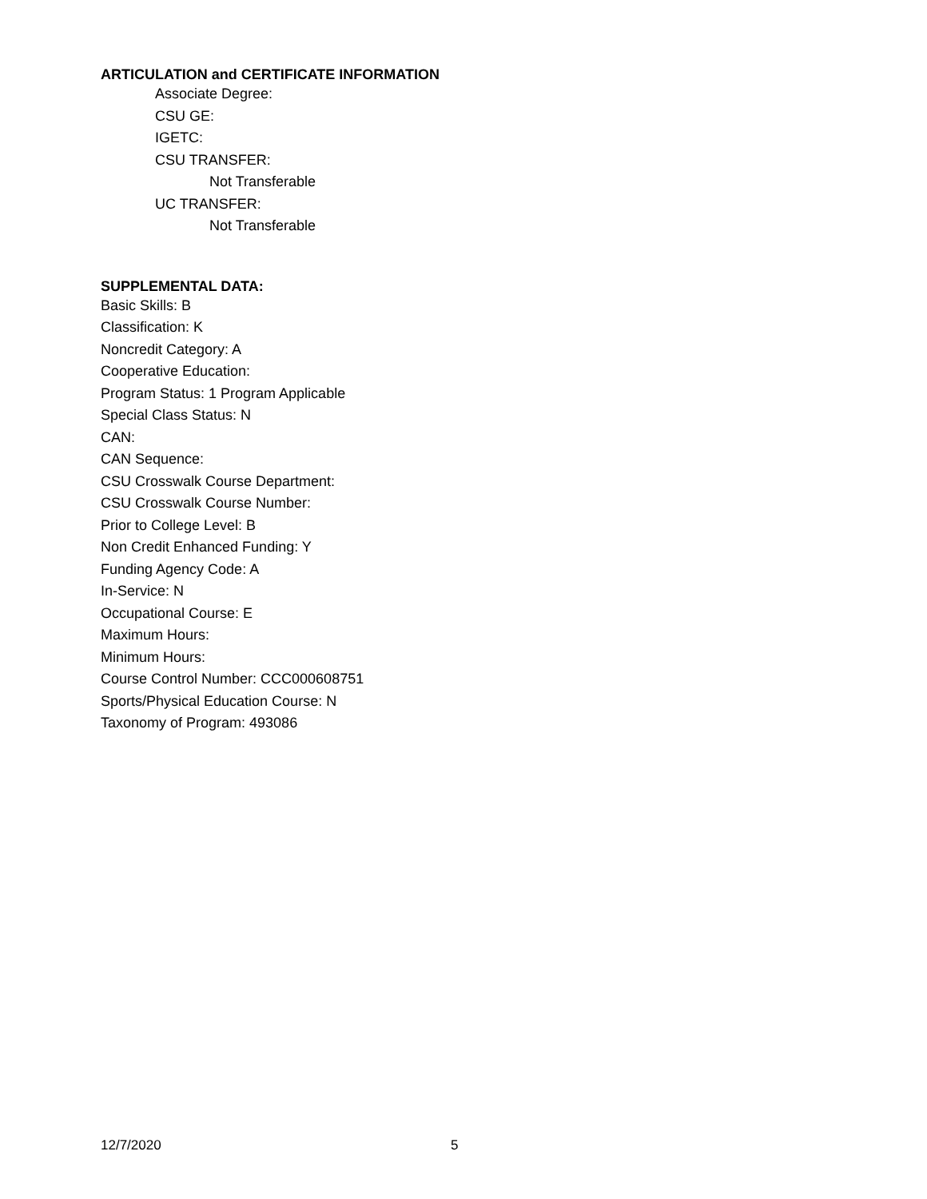ARTICULATION and CERTIFICATE INFORMATION
Associate Degree:
CSU GE:
IGETC:
CSU TRANSFER:
Not Transferable
UC TRANSFER:
Not Transferable
SUPPLEMENTAL DATA:
Basic Skills: B
Classification: K
Noncredit Category: A
Cooperative Education:
Program Status: 1 Program Applicable
Special Class Status: N
CAN:
CAN Sequence:
CSU Crosswalk Course Department:
CSU Crosswalk Course Number:
Prior to College Level: B
Non Credit Enhanced Funding: Y
Funding Agency Code: A
In-Service: N
Occupational Course: E
Maximum Hours:
Minimum Hours:
Course Control Number: CCC000608751
Sports/Physical Education Course: N
Taxonomy of Program: 493086
12/7/2020 5